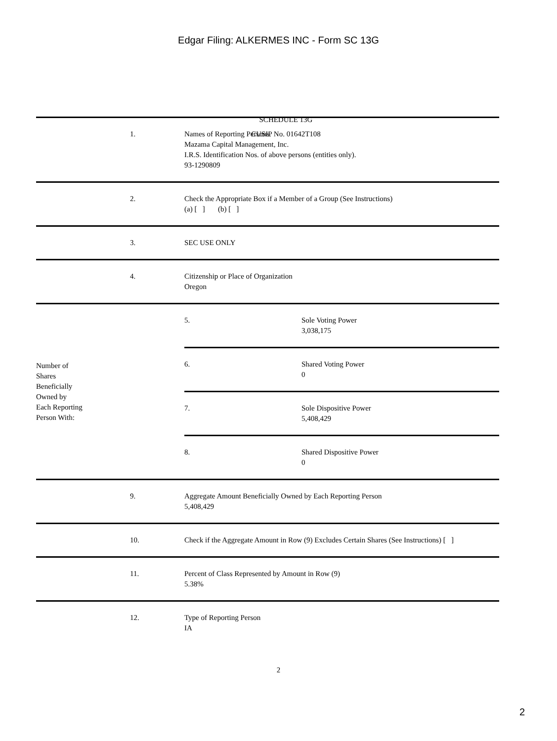Edgar Filing: ALKERMES INC - Form SC 13G
SCHEDULE 13G
CUSIP No. 01642T108
| | 1. | Names of Reporting Persons. Mazama Capital Management, Inc. I.R.S. Identification Nos. of above persons (entities only). 93-1290809 | |
| | 2. | Check the Appropriate Box if a Member of a Group (See Instructions) (a) [ ] (b) [ ] | |
| | 3. | SEC USE ONLY | |
| | 4. | Citizenship or Place of Organization Oregon | |
| Number of Shares Beneficially Owned by Each Reporting Person With: | | 5. | Sole Voting Power 3,038,175 |
| | | 6. | Shared Voting Power 0 |
| | | 7. | Sole Dispositive Power 5,408,429 |
| | | 8. | Shared Dispositive Power 0 |
| | 9. | Aggregate Amount Beneficially Owned by Each Reporting Person 5,408,429 | |
| | 10. | Check if the Aggregate Amount in Row (9) Excludes Certain Shares (See Instructions) [ ] | |
| | 11. | Percent of Class Represented by Amount in Row (9) 5.38% | |
| | 12. | Type of Reporting Person IA | |
2
2